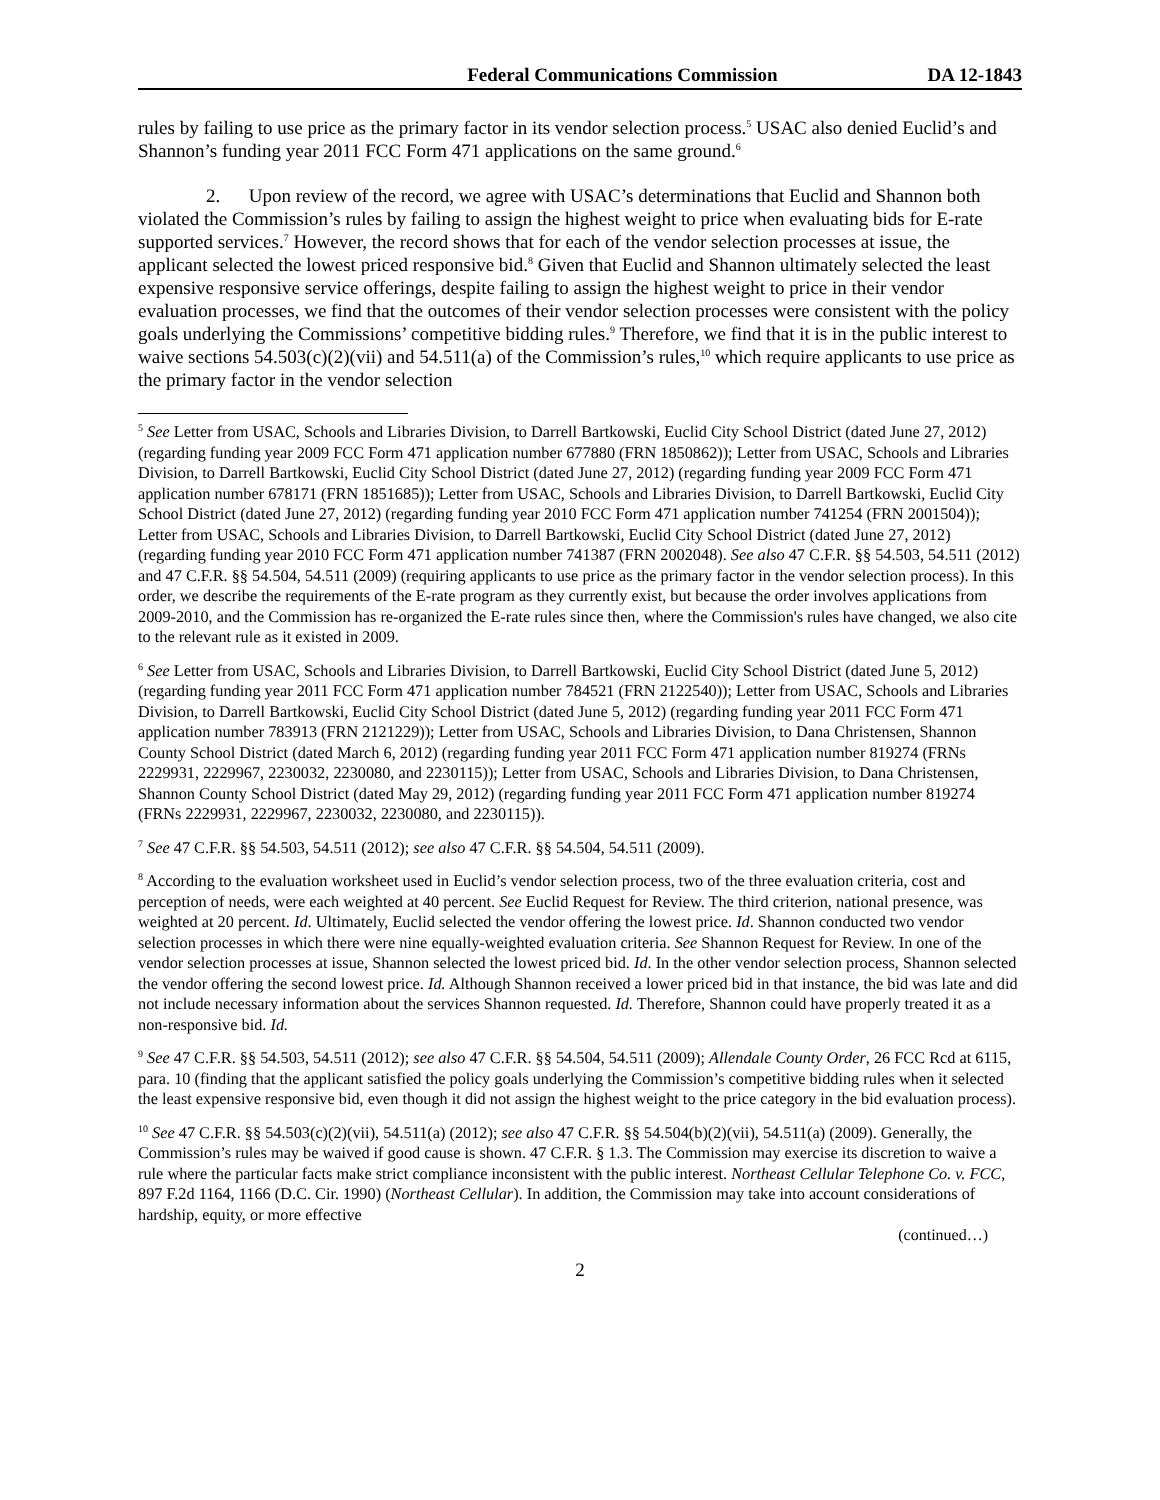Federal Communications Commission DA 12-1843
rules by failing to use price as the primary factor in its vendor selection process.<sup>5</sup> USAC also denied Euclid’s and Shannon’s funding year 2011 FCC Form 471 applications on the same ground.<sup>6</sup>
2. Upon review of the record, we agree with USAC’s determinations that Euclid and Shannon both violated the Commission’s rules by failing to assign the highest weight to price when evaluating bids for E-rate supported services.<sup>7</sup> However, the record shows that for each of the vendor selection processes at issue, the applicant selected the lowest priced responsive bid.<sup>8</sup> Given that Euclid and Shannon ultimately selected the least expensive responsive service offerings, despite failing to assign the highest weight to price in their vendor evaluation processes, we find that the outcomes of their vendor selection processes were consistent with the policy goals underlying the Commissions’ competitive bidding rules.<sup>9</sup> Therefore, we find that it is in the public interest to waive sections 54.503(c)(2)(vii) and 54.511(a) of the Commission’s rules,<sup>10</sup> which require applicants to use price as the primary factor in the vendor selection
<sup>5</sup> See Letter from USAC, Schools and Libraries Division, to Darrell Bartkowski, Euclid City School District (dated June 27, 2012) (regarding funding year 2009 FCC Form 471 application number 677880 (FRN 1850862)); Letter from USAC, Schools and Libraries Division, to Darrell Bartkowski, Euclid City School District (dated June 27, 2012) (regarding funding year 2009 FCC Form 471 application number 678171 (FRN 1851685)); Letter from USAC, Schools and Libraries Division, to Darrell Bartkowski, Euclid City School District (dated June 27, 2012) (regarding funding year 2010 FCC Form 471 application number 741254 (FRN 2001504)); Letter from USAC, Schools and Libraries Division, to Darrell Bartkowski, Euclid City School District (dated June 27, 2012) (regarding funding year 2010 FCC Form 471 application number 741387 (FRN 2002048). See also 47 C.F.R. §§ 54.503, 54.511 (2012) and 47 C.F.R. §§ 54.504, 54.511 (2009) (requiring applicants to use price as the primary factor in the vendor selection process). In this order, we describe the requirements of the E-rate program as they currently exist, but because the order involves applications from 2009-2010, and the Commission has re-organized the E-rate rules since then, where the Commission's rules have changed, we also cite to the relevant rule as it existed in 2009.
<sup>6</sup> See Letter from USAC, Schools and Libraries Division, to Darrell Bartkowski, Euclid City School District (dated June 5, 2012) (regarding funding year 2011 FCC Form 471 application number 784521 (FRN 2122540)); Letter from USAC, Schools and Libraries Division, to Darrell Bartkowski, Euclid City School District (dated June 5, 2012) (regarding funding year 2011 FCC Form 471 application number 783913 (FRN 2121229)); Letter from USAC, Schools and Libraries Division, to Dana Christensen, Shannon County School District (dated March 6, 2012) (regarding funding year 2011 FCC Form 471 application number 819274 (FRNs 2229931, 2229967, 2230032, 2230080, and 2230115)); Letter from USAC, Schools and Libraries Division, to Dana Christensen, Shannon County School District (dated May 29, 2012) (regarding funding year 2011 FCC Form 471 application number 819274 (FRNs 2229931, 2229967, 2230032, 2230080, and 2230115)).
<sup>7</sup> See 47 C.F.R. §§ 54.503, 54.511 (2012); see also 47 C.F.R. §§ 54.504, 54.511 (2009).
<sup>8</sup> According to the evaluation worksheet used in Euclid’s vendor selection process, two of the three evaluation criteria, cost and perception of needs, were each weighted at 40 percent. See Euclid Request for Review. The third criterion, national presence, was weighted at 20 percent. Id. Ultimately, Euclid selected the vendor offering the lowest price. Id. Shannon conducted two vendor selection processes in which there were nine equally-weighted evaluation criteria. See Shannon Request for Review. In one of the vendor selection processes at issue, Shannon selected the lowest priced bid. Id. In the other vendor selection process, Shannon selected the vendor offering the second lowest price. Id. Although Shannon received a lower priced bid in that instance, the bid was late and did not include necessary information about the services Shannon requested. Id. Therefore, Shannon could have properly treated it as a non-responsive bid. Id.
<sup>9</sup> See 47 C.F.R. §§ 54.503, 54.511 (2012); see also 47 C.F.R. §§ 54.504, 54.511 (2009); Allendale County Order, 26 FCC Rcd at 6115, para. 10 (finding that the applicant satisfied the policy goals underlying the Commission’s competitive bidding rules when it selected the least expensive responsive bid, even though it did not assign the highest weight to the price category in the bid evaluation process).
<sup>10</sup> See 47 C.F.R. §§ 54.503(c)(2)(vii), 54.511(a) (2012); see also 47 C.F.R. §§ 54.504(b)(2)(vii), 54.511(a) (2009). Generally, the Commission’s rules may be waived if good cause is shown. 47 C.F.R. § 1.3. The Commission may exercise its discretion to waive a rule where the particular facts make strict compliance inconsistent with the public interest. Northeast Cellular Telephone Co. v. FCC, 897 F.2d 1164, 1166 (D.C. Cir. 1990) (Northeast Cellular). In addition, the Commission may take into account considerations of hardship, equity, or more effective
(continued…)
2